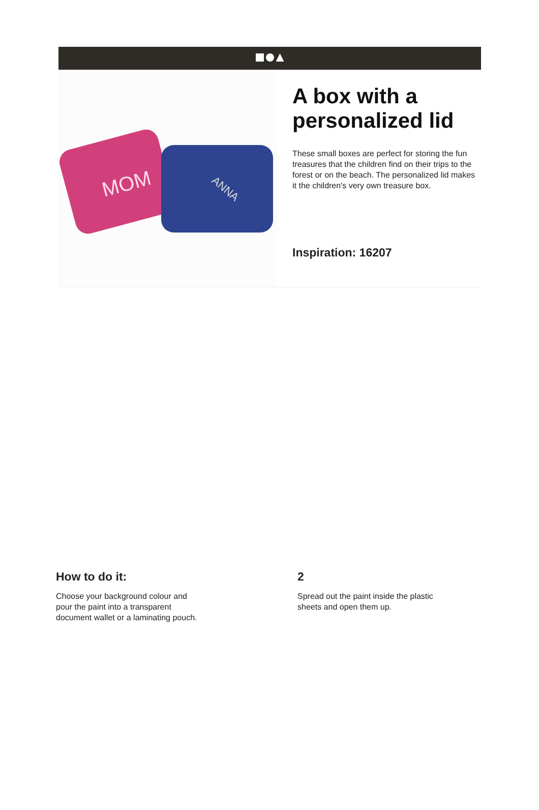ANNA
MOM
A box with a personalized lid
These small boxes are perfect for storing the fun treasures that the children find on their trips to the forest or on the beach. The personalized lid makes it the children's very own treasure box.
Inspiration: 16207
How to do it:
Choose your background colour and
pour the paint into a transparent
document wallet or a laminating pouch.
2
Spread out the paint inside the plastic
sheets and open them up.